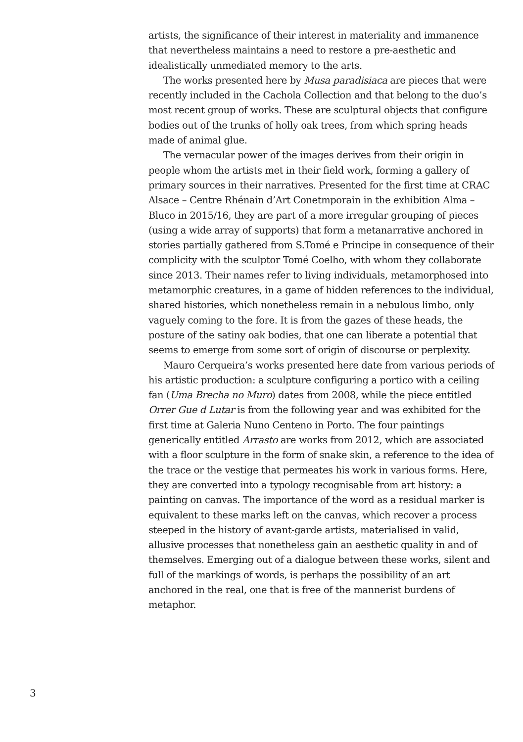artists, the significance of their interest in materiality and immanence that nevertheless maintains a need to restore a pre-aesthetic and idealistically unmediated memory to the arts.
The works presented here by Musa paradisiaca are pieces that were recently included in the Cachola Collection and that belong to the duo’s most recent group of works. These are sculptural objects that configure bodies out of the trunks of holly oak trees, from which spring heads made of animal glue.
The vernacular power of the images derives from their origin in people whom the artists met in their field work, forming a gallery of primary sources in their narratives. Presented for the first time at CRAC Alsace – Centre Rhénain d’Art Conetmporain in the exhibition Alma – Bluco in 2015/16, they are part of a more irregular grouping of pieces (using a wide array of supports) that form a metanarrative anchored in stories partially gathered from S.Tomé e Principe in consequence of their complicity with the sculptor Tomé Coelho, with whom they collaborate since 2013. Their names refer to living individuals, metamorphosed into metamorphic creatures, in a game of hidden references to the individual, shared histories, which nonetheless remain in a nebulous limbo, only vaguely coming to the fore. It is from the gazes of these heads, the posture of the satiny oak bodies, that one can liberate a potential that seems to emerge from some sort of origin of discourse or perplexity.
Mauro Cerqueira’s works presented here date from various periods of his artistic production: a sculpture configuring a portico with a ceiling fan (Uma Brecha no Muro) dates from 2008, while the piece entitled Orrer Gue d Lutar is from the following year and was exhibited for the first time at Galeria Nuno Centeno in Porto. The four paintings generically entitled Arrasto are works from 2012, which are associated with a floor sculpture in the form of snake skin, a reference to the idea of the trace or the vestige that permeates his work in various forms. Here, they are converted into a typology recognisable from art history: a painting on canvas. The importance of the word as a residual marker is equivalent to these marks left on the canvas, which recover a process steeped in the history of avant-garde artists, materialised in valid, allusive processes that nonetheless gain an aesthetic quality in and of themselves. Emerging out of a dialogue between these works, silent and full of the markings of words, is perhaps the possibility of an art anchored in the real, one that is free of the mannerist burdens of metaphor.
3